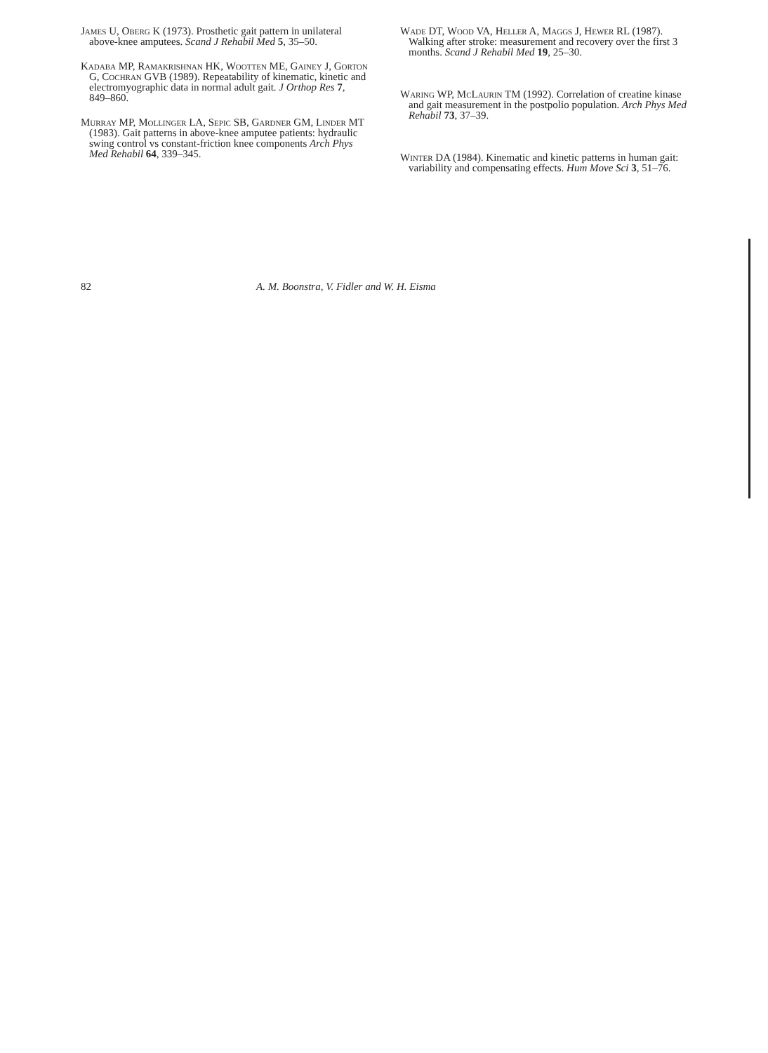82 A. M. Boonstra, V. Fidler and W. H. Eisma
James U, Oberg K (1973). Prosthetic gait pattern in unilateral above-knee amputees. Scand J Rehabil Med 5, 35–50.
Kadaba MP, Ramakrishnan HK, Wootten ME, Gainey J, Gorton G, Cochran GVB (1989). Repeatability of kinematic, kinetic and electromyographic data in normal adult gait. J Orthop Res 7, 849–860.
Murray MP, Mollinger LA, Sepic SB, Gardner GM, Linder MT (1983). Gait patterns in above-knee amputee patients: hydraulic swing control vs constant-friction knee components Arch Phys Med Rehabil 64, 339–345.
Wade DT, Wood VA, Heller A, Maggs J, Hewer RL (1987). Walking after stroke: measurement and recovery over the first 3 months. Scand J Rehabil Med 19, 25–30.
Waring WP, McLaurin TM (1992). Correlation of creatine kinase and gait measurement in the postpolio population. Arch Phys Med Rehabil 73, 37–39.
Winter DA (1984). Kinematic and kinetic patterns in human gait: variability and compensating effects. Hum Move Sci 3, 51–76.